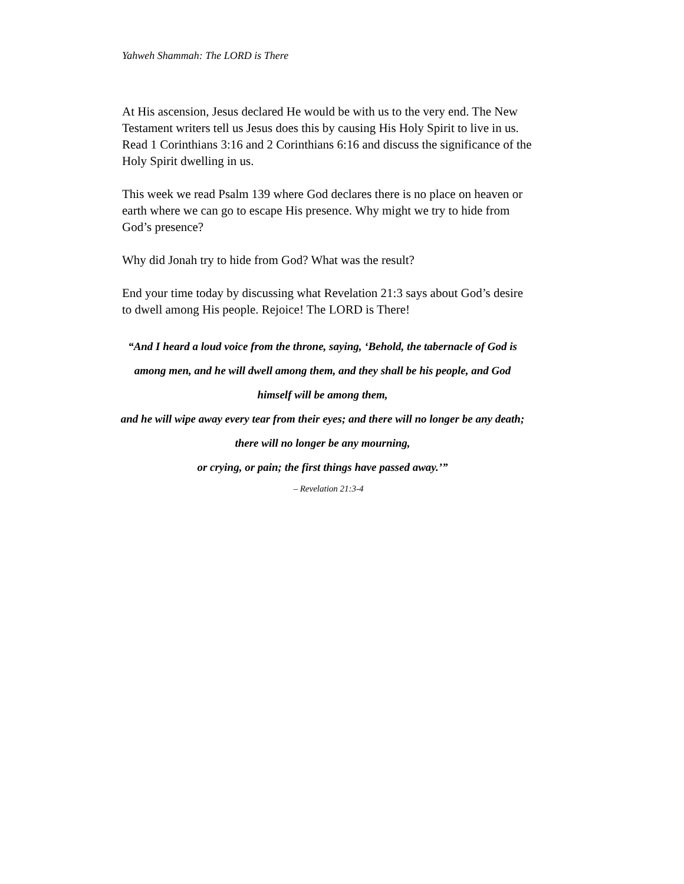Yahweh Shammah: The LORD is There
At His ascension, Jesus declared He would be with us to the very end. The New Testament writers tell us Jesus does this by causing His Holy Spirit to live in us. Read 1 Corinthians 3:16 and 2 Corinthians 6:16 and discuss the significance of the Holy Spirit dwelling in us.
This week we read Psalm 139 where God declares there is no place on heaven or earth where we can go to escape His presence. Why might we try to hide from God’s presence?
Why did Jonah try to hide from God? What was the result?
End your time today by discussing what Revelation 21:3 says about God’s desire to dwell among His people. Rejoice! The LORD is There!
“And I heard a loud voice from the throne, saying, ‘Behold, the tabernacle of God is among men, and he will dwell among them, and they shall be his people, and God himself will be among them,
and he will wipe away every tear from their eyes; and there will no longer be any death;
there will no longer be any mourning,
or crying, or pain; the first things have passed away.’”
– Revelation 21:3-4